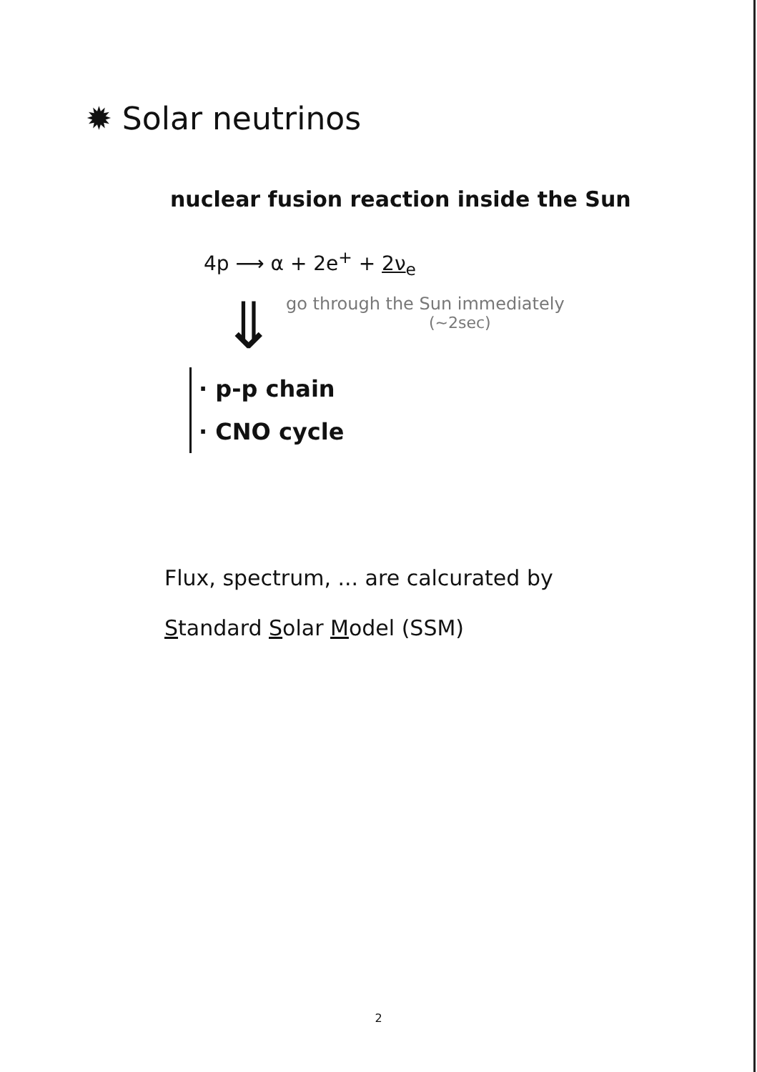✹ Solar neutrinos
nuclear fusion reaction inside the Sun
4p ⟶ α + 2e<sup>+</sup> + 2ν<sub>e</sub>
⇓
go through the Sun immediately
(~2sec)
· p-p chain
· CNO cycle
Flux, spectrum, ... are calcurated by
Standard Solar Model (SSM)
2